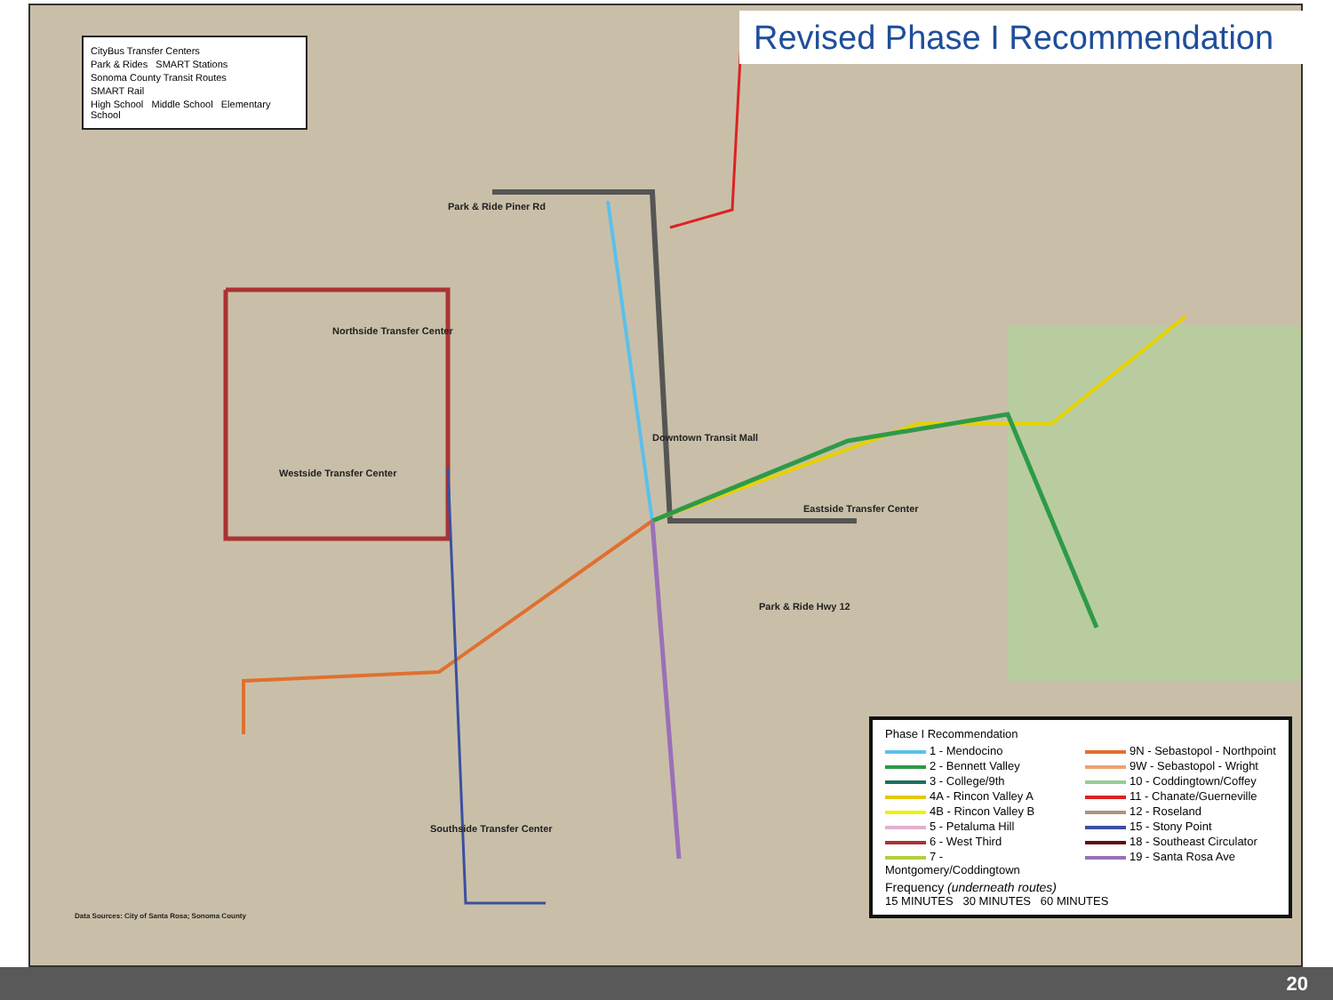CityBus Transfer Centers
Park & Rides SMART Stations
Sonoma County Transit Routes
SMART Rail
High School Middle School Elementary School
Northside Transfer Center
Westside Transfer Center
Downtown Transit Mall
Eastside Transfer Center
Southside Transfer Center
Park & Ride Piner Rd
Park & Ride Hwy 12
Data Sources: City of Santa Rosa; Sonoma County
Phase I Recommendation
1 - Mendocino
9N - Sebastopol - Northpoint
2 - Bennett Valley
9W - Sebastopol - Wright
3 - College/9th
10 - Coddingtown/Coffey
4A - Rincon Valley A
11 - Chanate/Guerneville
4B - Rincon Valley B
12 - Roseland
5 - Petaluma Hill
15 - Stony Point
6 - West Third
18 - Southeast Circulator
7 - Montgomery/Coddingtown
19 - Santa Rosa Ave
Frequency (underneath routes)
15 MINUTES 30 MINUTES 60 MINUTES
Revised Phase I Recommendation
20